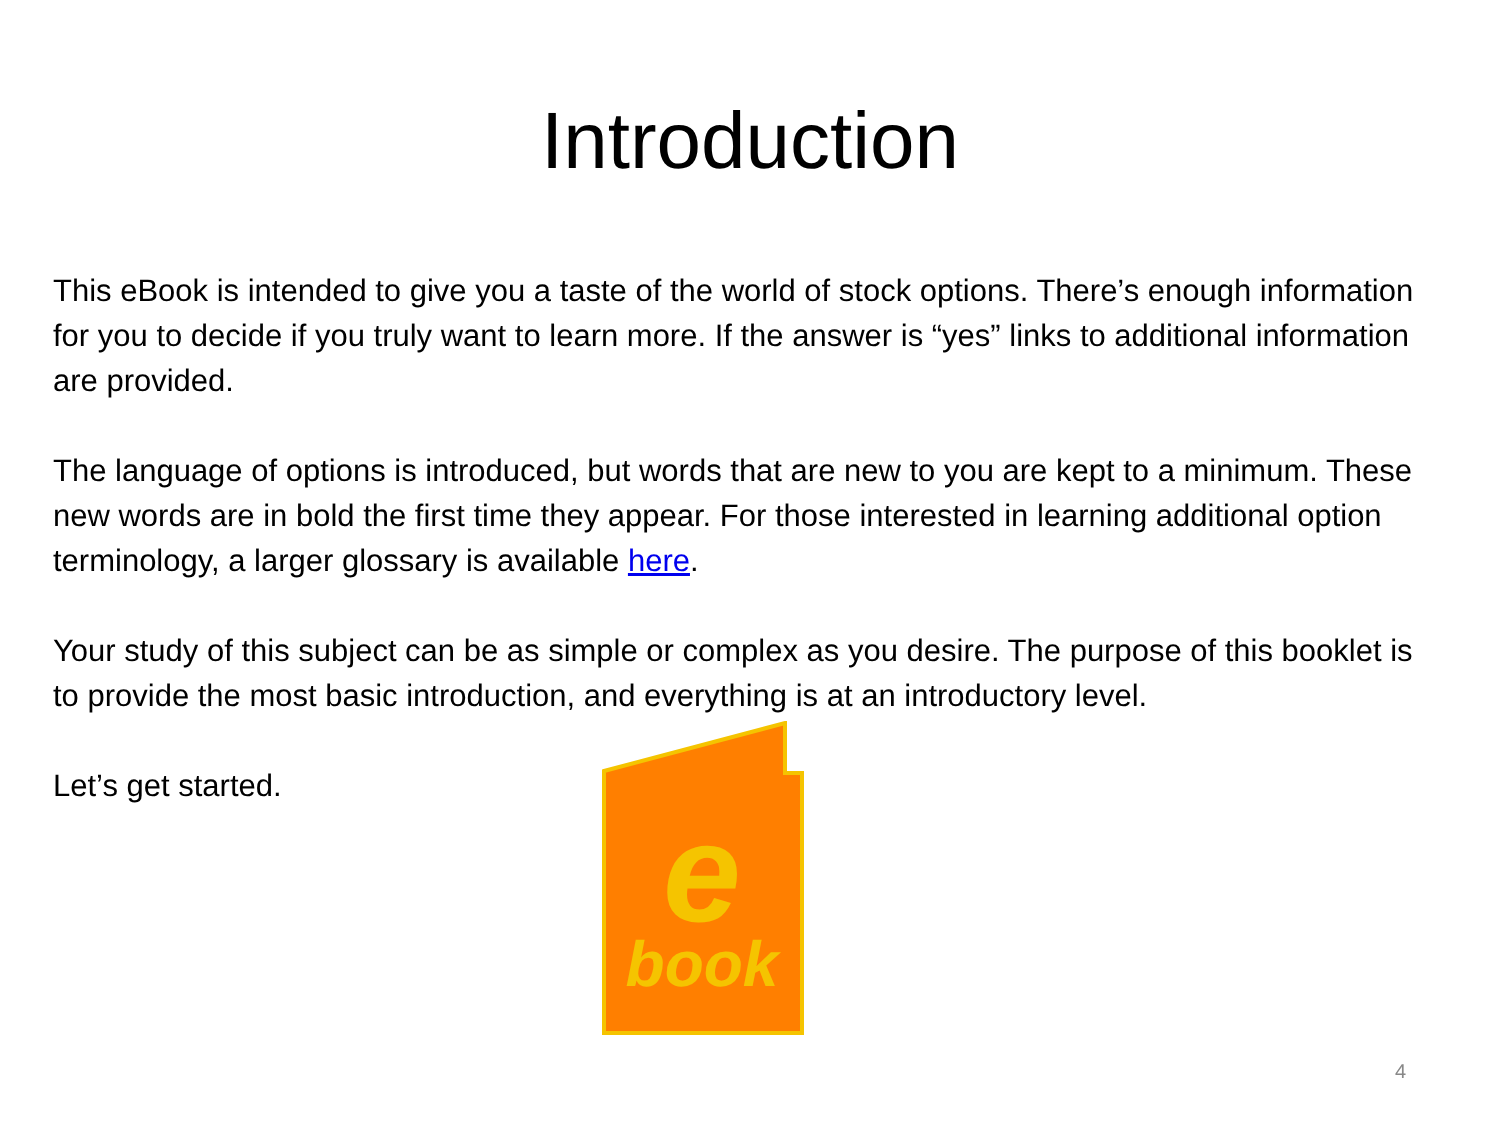Introduction
This eBook is intended to give you a taste of the world of stock options. There’s enough information for you to decide if you truly want to learn more. If the answer is “yes” links to additional information are provided.
The language of options is introduced, but words that are new to you are kept to a minimum. These new words are in bold the first time they appear. For those interested in learning additional option terminology, a larger glossary is available here.
Your study of this subject can be as simple or complex as you desire. The purpose of this booklet is to provide the most basic introduction, and everything is at an introductory level.
Let’s get started.
e
book
4